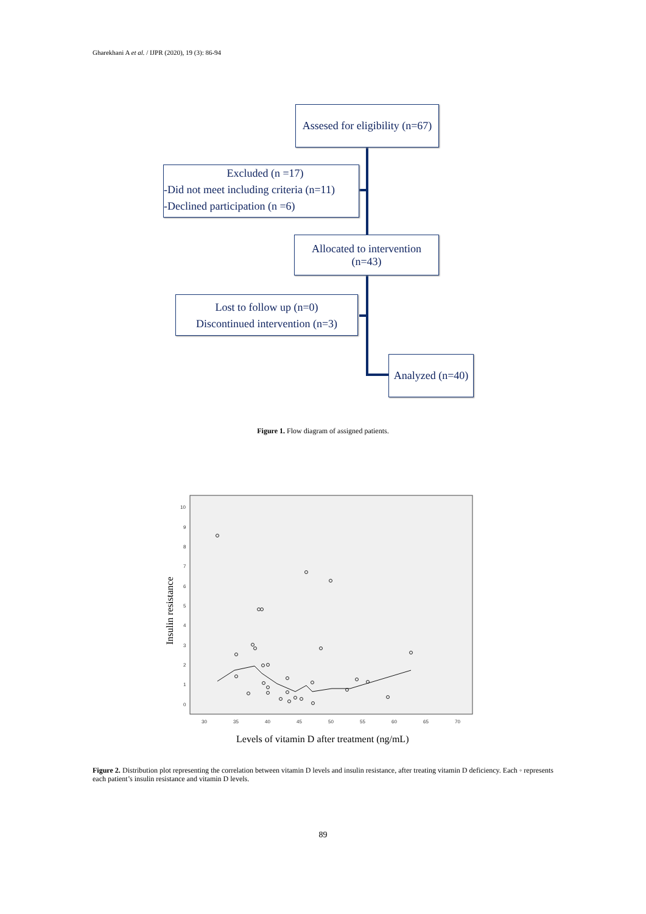Gharekhani A et al. / IJPR (2020), 19 (3): 86-94
10
9
8
7
6
5
4
3
2
1
0
30
35
40
45
50
55
60
65
70
Insulin resistance
Levels of vitamin D after treatment (ng/mL)
Assesed for eligibility (n=67)
Excluded (n =17)
-Did not meet including criteria (n=11)
-Declined participation (n =6)
Allocated to intervention
(n=43)
Lost to follow up (n=0)
Discontinued intervention (n=3)
Analyzed (n=40)
Figure 1. Flow diagram of assigned patients.
Figure 2. Distribution plot representing the correlation between vitamin D levels and insulin resistance, after treating vitamin D deficiency. Each ◦ represents each patient’s insulin resistance and vitamin D levels.
89